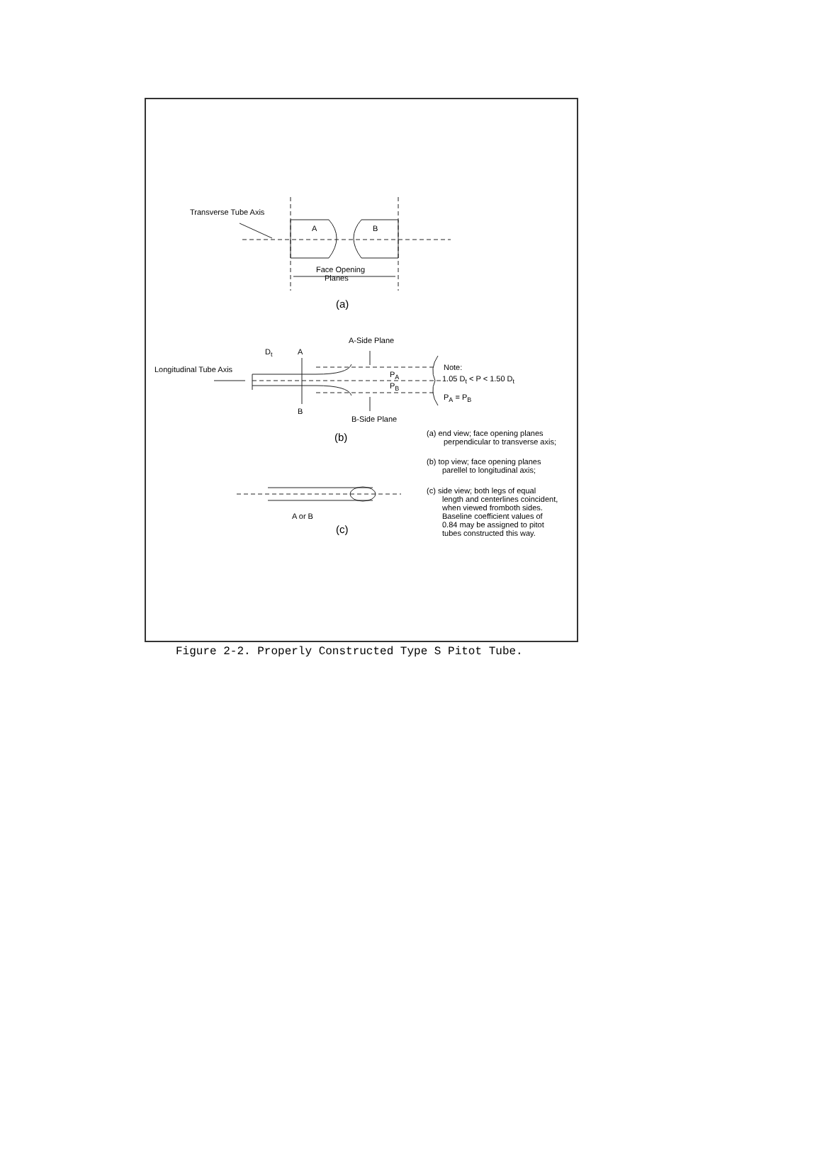Transverse Tube Axis
A
B
Face Opening
Planes
(a)
A-Side Plane
Dt
A
Longitudinal Tube Axis
PA
PB
Note:
1.05 Dt < P < 1.50 Dt
PA = PB
B
B-Side Plane
(b)
(a) end view; face opening planes
perpendicular to transverse axis;
(b) top view; face opening planes
parellel to longitudinal axis;
(c) side view; both legs of equal
length and centerlines coincident,
when viewed fromboth sides.
Baseline coefficient values of
0.84 may be assigned to pitot
tubes constructed this way.
A or B
(c)
Figure 2-2. Properly Constructed Type S Pitot Tube.